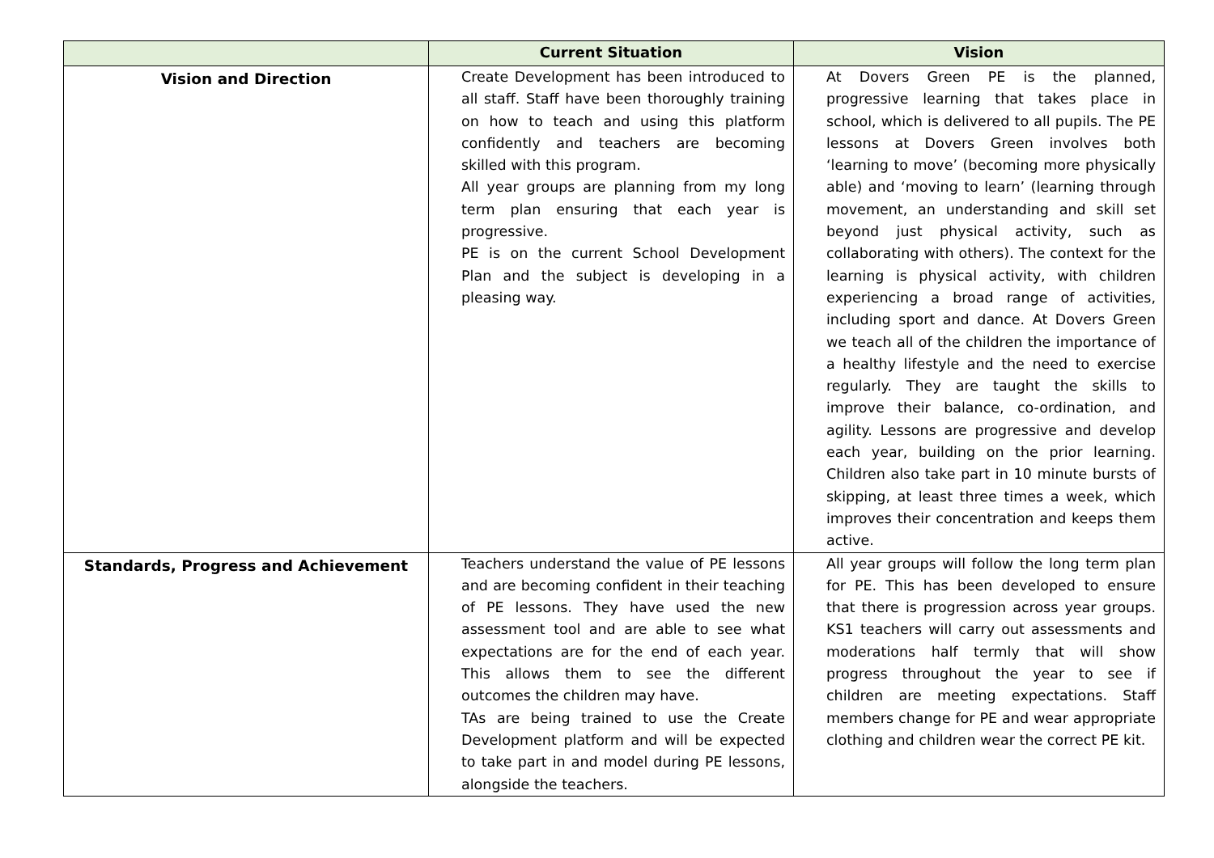| | Current Situation | Vision |
| --- | --- | --- |
| Vision and Direction | Create Development has been introduced to all staff. Staff have been thoroughly training on how to teach and using this platform confidently and teachers are becoming skilled with this program. All year groups are planning from my long term plan ensuring that each year is progressive. PE is on the current School Development Plan and the subject is developing in a pleasing way. | At Dovers Green PE is the planned, progressive learning that takes place in school, which is delivered to all pupils. The PE lessons at Dovers Green involves both ‘learning to move’ (becoming more physically able) and ‘moving to learn’ (learning through movement, an understanding and skill set beyond just physical activity, such as collaborating with others). The context for the learning is physical activity, with children experiencing a broad range of activities, including sport and dance. At Dovers Green we teach all of the children the importance of a healthy lifestyle and the need to exercise regularly. They are taught the skills to improve their balance, co-ordination, and agility. Lessons are progressive and develop each year, building on the prior learning. Children also take part in 10 minute bursts of skipping, at least three times a week, which improves their concentration and keeps them active. |
| Standards, Progress and Achievement | Teachers understand the value of PE lessons and are becoming confident in their teaching of PE lessons. They have used the new assessment tool and are able to see what expectations are for the end of each year. This allows them to see the different outcomes the children may have. TAs are being trained to use the Create Development platform and will be expected to take part in and model during PE lessons, alongside the teachers. | All year groups will follow the long term plan for PE. This has been developed to ensure that there is progression across year groups. KS1 teachers will carry out assessments and moderations half termly that will show progress throughout the year to see if children are meeting expectations. Staff members change for PE and wear appropriate clothing and children wear the correct PE kit. |